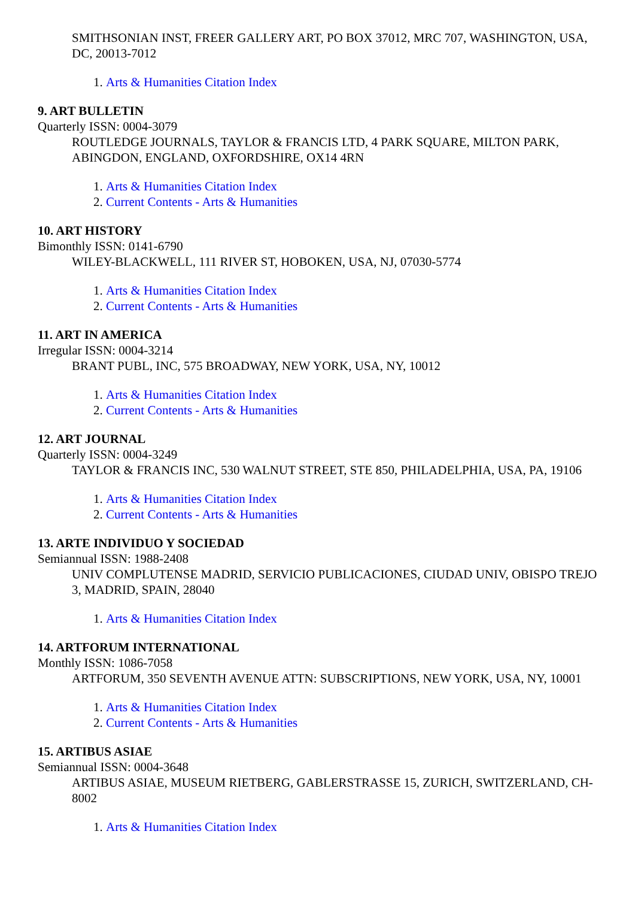SMITHSONIAN INST, FREER GALLERY ART, PO BOX 37012, MRC 707, WASHINGTON, USA, DC, 20013-7012
1. Arts & Humanities Citation Index
9. ART BULLETIN
Quarterly ISSN: 0004-3079
ROUTLEDGE JOURNALS, TAYLOR & FRANCIS LTD, 4 PARK SQUARE, MILTON PARK, ABINGDON, ENGLAND, OXFORDSHIRE, OX14 4RN
1. Arts & Humanities Citation Index
2. Current Contents - Arts & Humanities
10. ART HISTORY
Bimonthly ISSN: 0141-6790
WILEY-BLACKWELL, 111 RIVER ST, HOBOKEN, USA, NJ, 07030-5774
1. Arts & Humanities Citation Index
2. Current Contents - Arts & Humanities
11. ART IN AMERICA
Irregular ISSN: 0004-3214
BRANT PUBL, INC, 575 BROADWAY, NEW YORK, USA, NY, 10012
1. Arts & Humanities Citation Index
2. Current Contents - Arts & Humanities
12. ART JOURNAL
Quarterly ISSN: 0004-3249
TAYLOR & FRANCIS INC, 530 WALNUT STREET, STE 850, PHILADELPHIA, USA, PA, 19106
1. Arts & Humanities Citation Index
2. Current Contents - Arts & Humanities
13. ARTE INDIVIDUO Y SOCIEDAD
Semiannual ISSN: 1988-2408
UNIV COMPLUTENSE MADRID, SERVICIO PUBLICACIONES, CIUDAD UNIV, OBISPO TREJO 3, MADRID, SPAIN, 28040
1. Arts & Humanities Citation Index
14. ARTFORUM INTERNATIONAL
Monthly ISSN: 1086-7058
ARTFORUM, 350 SEVENTH AVENUE ATTN: SUBSCRIPTIONS, NEW YORK, USA, NY, 10001
1. Arts & Humanities Citation Index
2. Current Contents - Arts & Humanities
15. ARTIBUS ASIAE
Semiannual ISSN: 0004-3648
ARTIBUS ASIAE, MUSEUM RIETBERG, GABLERSTRASSE 15, ZURICH, SWITZERLAND, CH-8002
1. Arts & Humanities Citation Index